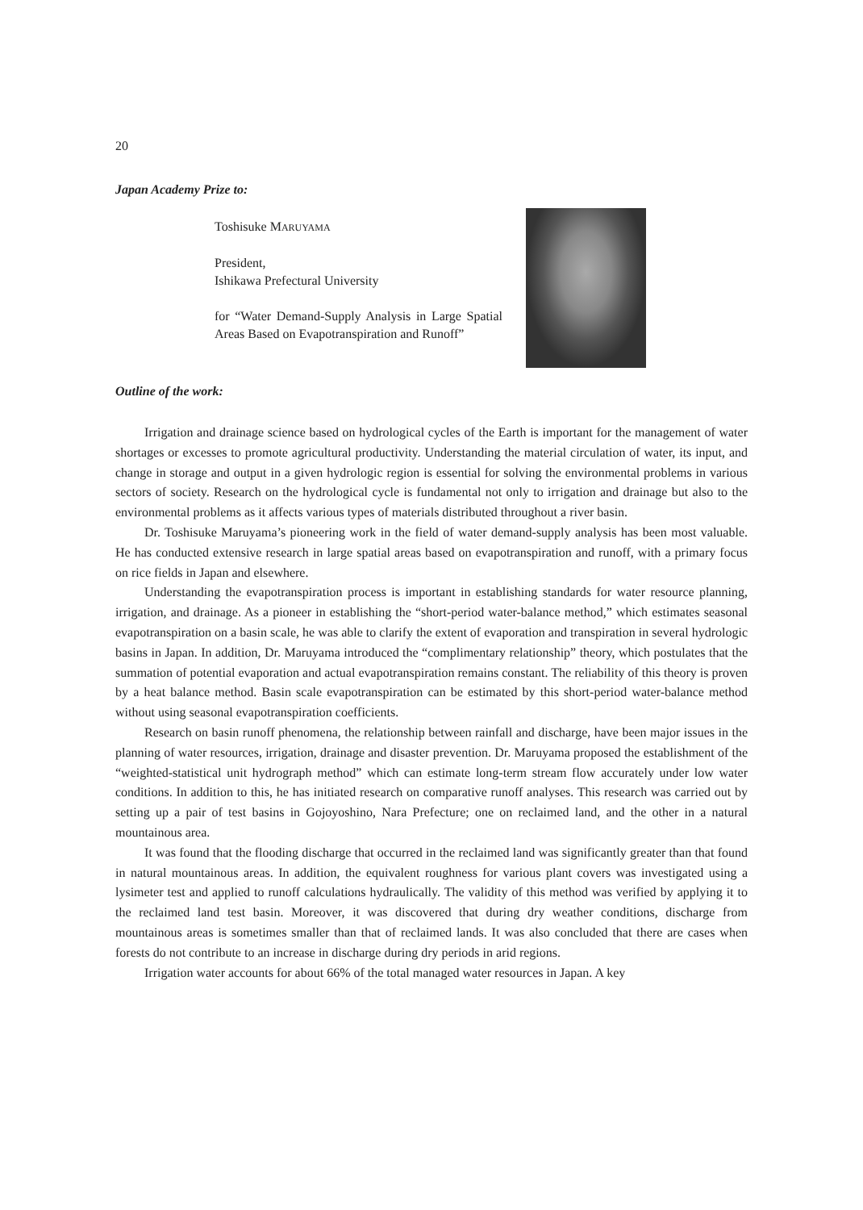20
Japan Academy Prize to:
Toshisuke MARUYAMA
President,
Ishikawa Prefectural University
for “Water Demand-Supply Analysis in Large Spatial Areas Based on Evapotranspiration and Runoff”
Outline of the work:
Irrigation and drainage science based on hydrological cycles of the Earth is important for the management of water shortages or excesses to promote agricultural productivity. Understanding the material circulation of water, its input, and change in storage and output in a given hydrologic region is essential for solving the environmental problems in various sectors of society. Research on the hydrological cycle is fundamental not only to irrigation and drainage but also to the environmental problems as it affects various types of materials distributed throughout a river basin.
Dr. Toshisuke Maruyama’s pioneering work in the field of water demand-supply analysis has been most valuable. He has conducted extensive research in large spatial areas based on evapotranspiration and runoff, with a primary focus on rice fields in Japan and elsewhere.
Understanding the evapotranspiration process is important in establishing standards for water resource planning, irrigation, and drainage. As a pioneer in establishing the “short-period water-balance method,” which estimates seasonal evapotranspiration on a basin scale, he was able to clarify the extent of evaporation and transpiration in several hydrologic basins in Japan. In addition, Dr. Maruyama introduced the “complimentary relationship” theory, which postulates that the summation of potential evaporation and actual evapotranspiration remains constant. The reliability of this theory is proven by a heat balance method. Basin scale evapotranspiration can be estimated by this short-period water-balance method without using seasonal evapotranspiration coefficients.
Research on basin runoff phenomena, the relationship between rainfall and discharge, have been major issues in the planning of water resources, irrigation, drainage and disaster prevention. Dr. Maruyama proposed the establishment of the “weighted-statistical unit hydrograph method” which can estimate long-term stream flow accurately under low water conditions. In addition to this, he has initiated research on comparative runoff analyses. This research was carried out by setting up a pair of test basins in Gojoyoshino, Nara Prefecture; one on reclaimed land, and the other in a natural mountainous area.
It was found that the flooding discharge that occurred in the reclaimed land was significantly greater than that found in natural mountainous areas. In addition, the equivalent roughness for various plant covers was investigated using a lysimeter test and applied to runoff calculations hydraulically. The validity of this method was verified by applying it to the reclaimed land test basin. Moreover, it was discovered that during dry weather conditions, discharge from mountainous areas is sometimes smaller than that of reclaimed lands. It was also concluded that there are cases when forests do not contribute to an increase in discharge during dry periods in arid regions.
Irrigation water accounts for about 66% of the total managed water resources in Japan. A key